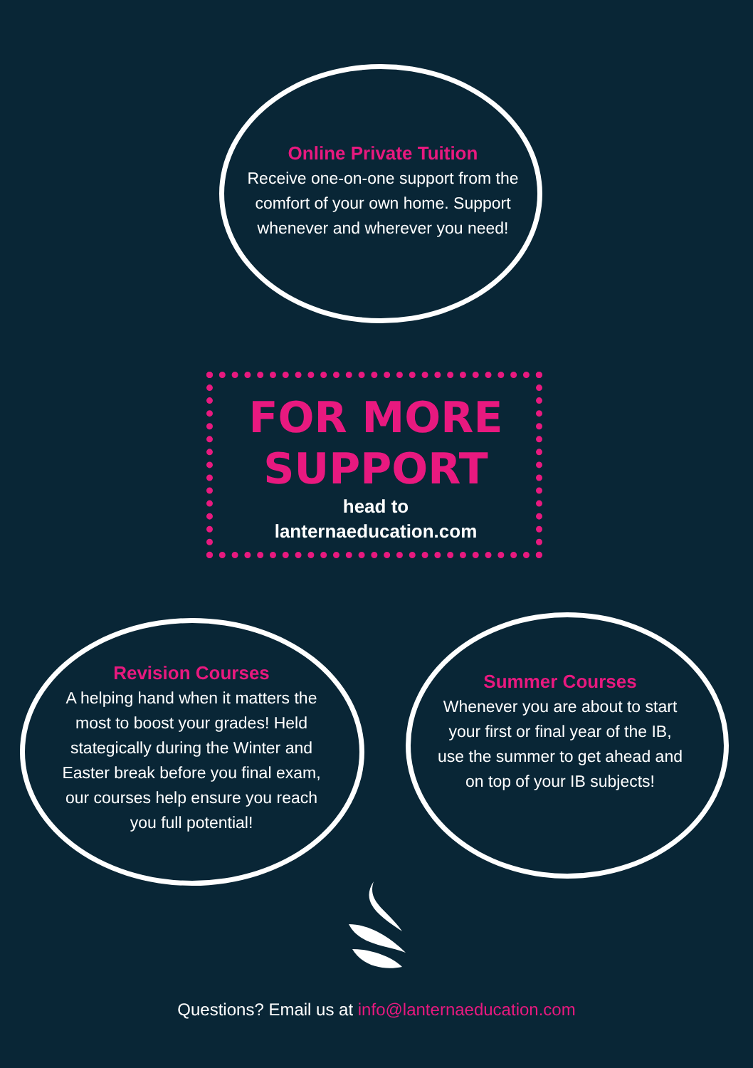Online Private Tuition
Receive one-on-one support from the comfort of your own home. Support whenever and wherever you need!
FOR MORE
SUPPORT
head to
lanternaeducation.com
Revision Courses
A helping hand when it matters the most to boost your grades! Held stategically during the Winter and Easter break before you final exam, our courses help ensure you reach you full potential!
Summer Courses
Whenever you are about to start your first or final year of the IB, use the summer to get ahead and on top of your IB subjects!
Questions? Email us at info@lanternaeducation.com